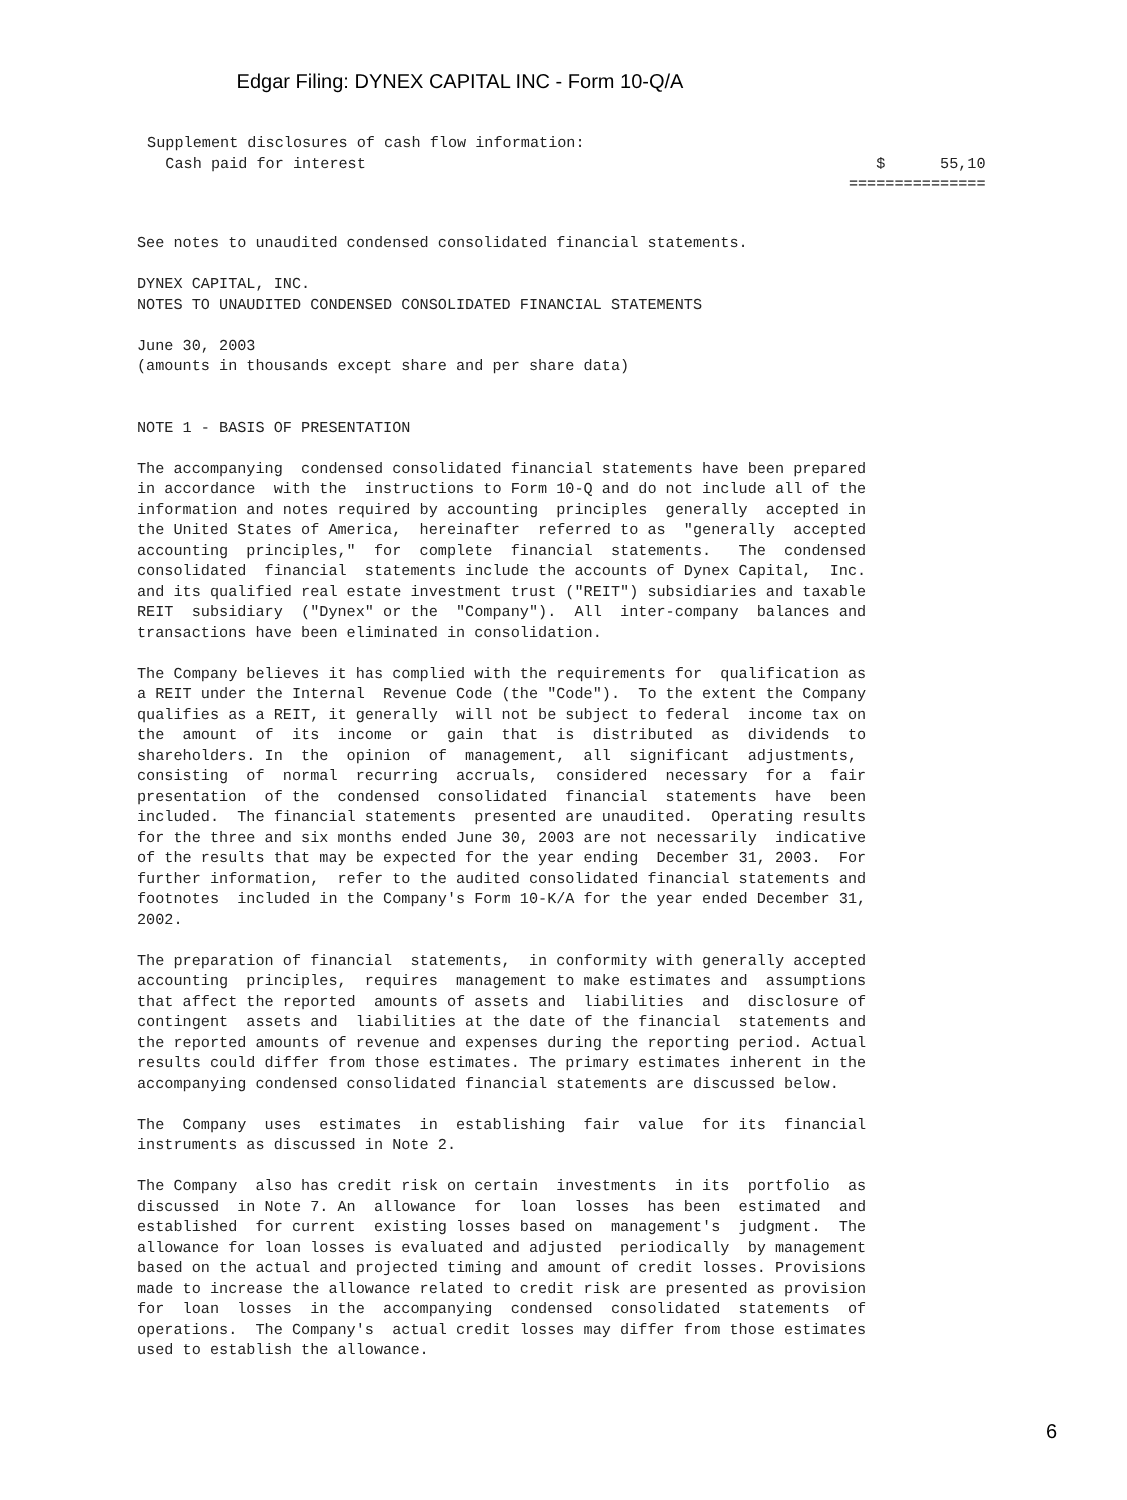Edgar Filing: DYNEX CAPITAL INC - Form 10-Q/A
 Supplement disclosures of cash flow information:
   Cash paid for interest                                                        $      55,10
                                                                              ===============
See notes to unaudited condensed consolidated financial statements.

DYNEX CAPITAL, INC.
NOTES TO UNAUDITED CONDENSED CONSOLIDATED FINANCIAL STATEMENTS

June 30, 2003
(amounts in thousands except share and per share data)


NOTE 1 - BASIS OF PRESENTATION

The accompanying  condensed consolidated financial statements have been prepared
in accordance  with the  instructions to Form 10-Q and do not include all of the
information and notes required by accounting  principles  generally  accepted in
the United States of America,  hereinafter  referred to as  "generally  accepted
accounting  principles,"  for  complete  financial  statements.   The  condensed
consolidated  financial  statements include the accounts of Dynex Capital,  Inc.
and its qualified real estate investment trust ("REIT") subsidiaries and taxable
REIT  subsidiary  ("Dynex" or the  "Company").  All  inter-company  balances and
transactions have been eliminated in consolidation.

The Company believes it has complied with the requirements for  qualification as
a REIT under the Internal  Revenue Code (the "Code").  To the extent the Company
qualifies as a REIT, it generally  will not be subject to federal  income tax on
the  amount  of  its  income  or  gain  that  is  distributed  as  dividends  to
shareholders. In  the  opinion  of  management,  all  significant  adjustments,
consisting  of  normal  recurring  accruals,  considered  necessary  for a  fair
presentation  of the  condensed  consolidated  financial  statements  have  been
included.  The financial statements  presented are unaudited.  Operating results
for the three and six months ended June 30, 2003 are not necessarily  indicative
of the results that may be expected for the year ending  December 31, 2003.  For
further information,  refer to the audited consolidated financial statements and
footnotes  included in the Company's Form 10-K/A for the year ended December 31,
2002.

The preparation of financial  statements,  in conformity with generally accepted
accounting  principles,  requires  management to make estimates and  assumptions
that affect the reported  amounts of assets and  liabilities  and  disclosure of
contingent  assets and  liabilities at the date of the financial  statements and
the reported amounts of revenue and expenses during the reporting period. Actual
results could differ from those estimates. The primary estimates inherent in the
accompanying condensed consolidated financial statements are discussed below.

The  Company  uses  estimates  in  establishing  fair  value  for its  financial
instruments as discussed in Note 2.

The Company  also has credit risk on certain  investments  in its  portfolio  as
discussed  in Note 7. An  allowance  for  loan  losses  has been  estimated  and
established  for current  existing losses based on  management's  judgment.  The
allowance for loan losses is evaluated and adjusted  periodically  by management
based on the actual and projected timing and amount of credit losses. Provisions
made to increase the allowance related to credit risk are presented as provision
for  loan  losses  in the  accompanying  condensed  consolidated  statements  of
operations.  The Company's  actual credit losses may differ from those estimates
used to establish the allowance.
6